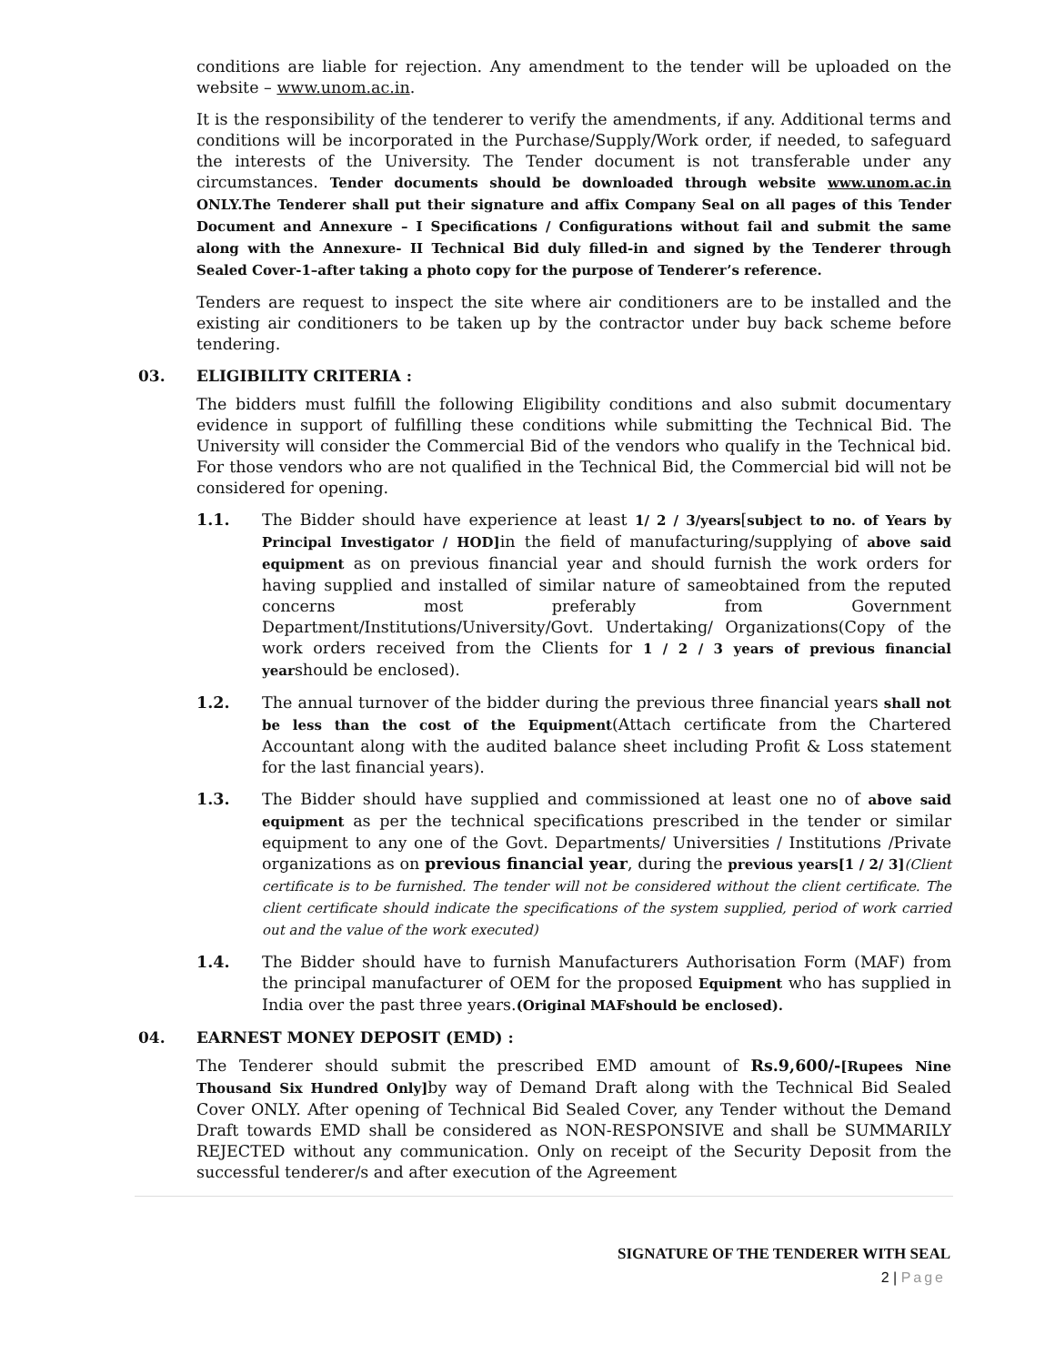conditions are liable for rejection. Any amendment to the tender will be uploaded on the website – www.unom.ac.in.
It is the responsibility of the tenderer to verify the amendments, if any. Additional terms and conditions will be incorporated in the Purchase/Supply/Work order, if needed, to safeguard the interests of the University. The Tender document is not transferable under any circumstances. Tender documents should be downloaded through website www.unom.ac.in ONLY.The Tenderer shall put their signature and affix Company Seal on all pages of this Tender Document and Annexure – I Specifications / Configurations without fail and submit the same along with the Annexure- II Technical Bid duly filled-in and signed by the Tenderer through Sealed Cover-1–after taking a photo copy for the purpose of Tenderer’s reference.
Tenders are request to inspect the site where air conditioners are to be installed and the existing air conditioners to be taken up by the contractor under buy back scheme before tendering.
03. ELIGIBILITY CRITERIA :
The bidders must fulfill the following Eligibility conditions and also submit documentary evidence in support of fulfilling these conditions while submitting the Technical Bid. The University will consider the Commercial Bid of the vendors who qualify in the Technical bid. For those vendors who are not qualified in the Technical Bid, the Commercial bid will not be considered for opening.
1.1. The Bidder should have experience at least 1/ 2 / 3/years[subject to no. of Years by Principal Investigator / HOD] in the field of manufacturing/supplying of above said equipment as on previous financial year and should furnish the work orders for having supplied and installed of similar nature of sameobtained from the reputed concerns most preferably from Government Department/Institutions/University/Govt. Undertaking/ Organizations(Copy of the work orders received from the Clients for 1 / 2 / 3 years of previous financial yearshould be enclosed).
1.2. The annual turnover of the bidder during the previous three financial years shall not be less than the cost of the Equipment(Attach certificate from the Chartered Accountant along with the audited balance sheet including Profit & Loss statement for the last financial years).
1.3. The Bidder should have supplied and commissioned at least one no of above said equipment as per the technical specifications prescribed in the tender or similar equipment to any one of the Govt. Departments/ Universities / Institutions /Private organizations as on previous financial year, during the previous years[1 / 2/ 3](Client certificate is to be furnished. The tender will not be considered without the client certificate. The client certificate should indicate the specifications of the system supplied, period of work carried out and the value of the work executed)
1.4. The Bidder should have to furnish Manufacturers Authorisation Form (MAF) from the principal manufacturer of OEM for the proposed Equipment who has supplied in India over the past three years.(Original MAFshould be enclosed).
04. EARNEST MONEY DEPOSIT (EMD) :
The Tenderer should submit the prescribed EMD amount of Rs.9,600/-[Rupees Nine Thousand Six Hundred Only] by way of Demand Draft along with the Technical Bid Sealed Cover ONLY. After opening of Technical Bid Sealed Cover, any Tender without the Demand Draft towards EMD shall be considered as NON-RESPONSIVE and shall be SUMMARILY REJECTED without any communication. Only on receipt of the Security Deposit from the successful tenderer/s and after execution of the Agreement
SIGNATURE OF THE TENDERER WITH SEAL
2 | Page